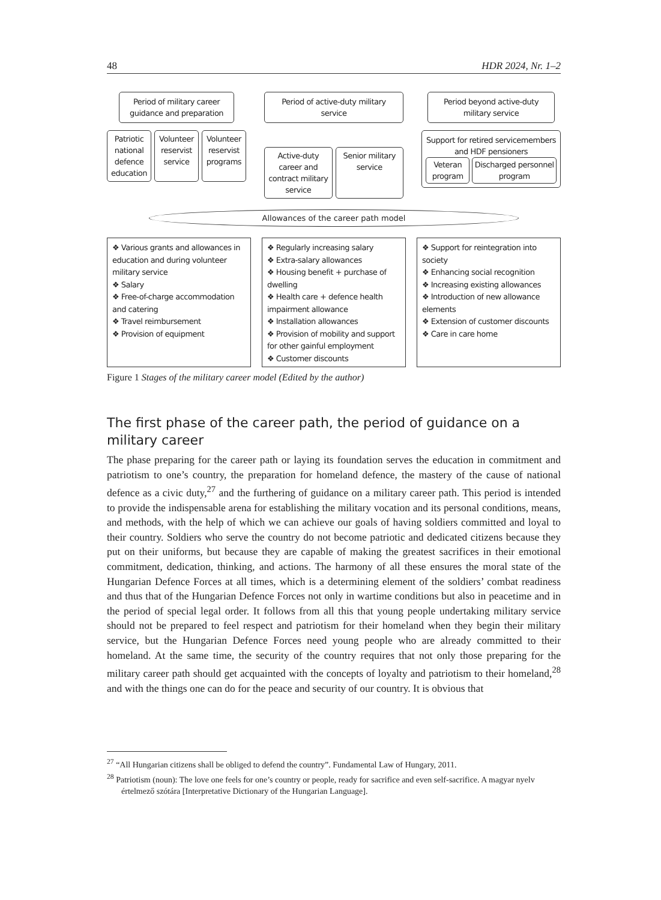48 HDR 2024, Nr. 1–2
Period of military career guidance and preparation
Patriotic national defence education
Volunteer reservist service Volunteer reservist programs
Period of active-duty military service
Active-duty career and contract military service
Senior military service
Period beyond active-duty military service
Support for retired servicemembers and HDF pensioners
Veteran program Discharged personnel program
Allowances of the career path model
❖ Various grants and allowances in education and during volunteer military service
❖ Salary
❖ Free-of-charge accommodation and catering
❖ Travel reimbursement
❖ Provision of equipment
❖ Regularly increasing salary
❖ Extra-salary allowances
❖ Housing benefit + purchase of dwelling
❖ Health care + defence health impairment allowance
❖ Installation allowances
❖ Provision of mobility and support for other gainful employment
❖ Customer discounts
❖ Support for reintegration into society
❖ Enhancing social recognition
❖ Increasing existing allowances
❖ Introduction of new allowance elements
❖ Extension of customer discounts
❖ Care in care home
Figure 1 Stages of the military career model (Edited by the author)
The first phase of the career path, the period of guidance on a military career
The phase preparing for the career path or laying its foundation serves the education in commitment and patriotism to one’s country, the preparation for homeland defence, the mastery of the cause of national defence as a civic duty,<sup>27</sup> and the furthering of guidance on a military career path. This period is intended to provide the indispensable arena for establishing the military vocation and its personal conditions, means, and methods, with the help of which we can achieve our goals of having soldiers committed and loyal to their country. Soldiers who serve the country do not become patriotic and dedicated citizens because they put on their uniforms, but because they are capable of making the greatest sacrifices in their emotional commitment, dedication, thinking, and actions. The harmony of all these ensures the moral state of the Hungarian Defence Forces at all times, which is a determining element of the soldiers’ combat readiness and thus that of the Hungarian Defence Forces not only in wartime conditions but also in peacetime and in the period of special legal order. It follows from all this that young people undertaking military service should not be prepared to feel respect and patriotism for their homeland when they begin their military service, but the Hungarian Defence Forces need young people who are already committed to their homeland. At the same time, the security of the country requires that not only those preparing for the military career path should get acquainted with the concepts of loyalty and patriotism to their homeland,<sup>28</sup> and with the things one can do for the peace and security of our country. It is obvious that
<sup>27</sup> “All Hungarian citizens shall be obliged to defend the country”. Fundamental Law of Hungary, 2011.
<sup>28</sup> Patriotism (noun): The love one feels for one’s country or people, ready for sacrifice and even self-sacrifice. A magyar nyelv értelmező szótára [Interpretative Dictionary of the Hungarian Language].